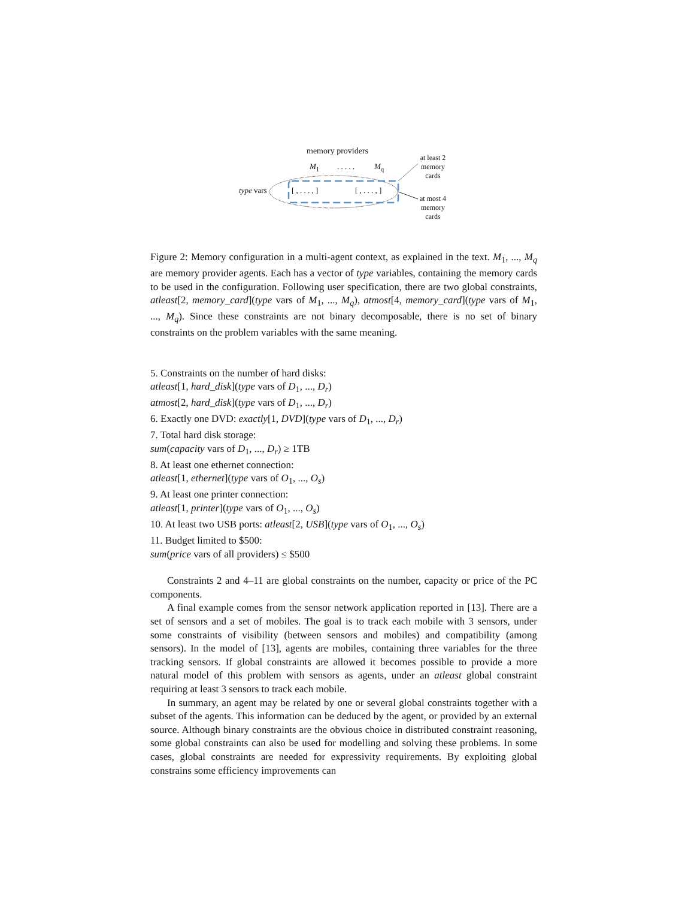memory providers
M<sub>1</sub> . . . . . M<sub>q</sub>
type vars [ , . . . , ] [ , . . . , ]
at least 2 memory cards
at most 4 memory cards
Figure 2: Memory configuration in a multi-agent context, as explained in the text. M<sub>1</sub>, ..., M<sub>q</sub> are memory provider agents. Each has a vector of type variables, containing the memory cards to be used in the configuration. Following user specification, there are two global constraints, atleast[2, memory_card](type vars of M<sub>1</sub>, ..., M<sub>q</sub>), atmost[4, memory_card](type vars of M<sub>1</sub>, ..., M<sub>q</sub>). Since these constraints are not binary decomposable, there is no set of binary constraints on the problem variables with the same meaning.
5. Constraints on the number of hard disks:
atleast[1, hard_disk](type vars of D<sub>1</sub>, ..., D<sub>r</sub>)
atmost[2, hard_disk](type vars of D<sub>1</sub>, ..., D<sub>r</sub>)
6. Exactly one DVD: exactly[1, DVD](type vars of D<sub>1</sub>, ..., D<sub>r</sub>)
7. Total hard disk storage:
sum(capacity vars of D<sub>1</sub>, ..., D<sub>r</sub>) ≥ 1TB
8. At least one ethernet connection:
atleast[1, ethernet](type vars of O<sub>1</sub>, ..., O<sub>s</sub>)
9. At least one printer connection:
atleast[1, printer](type vars of O<sub>1</sub>, ..., O<sub>s</sub>)
10. At least two USB ports: atleast[2, USB](type vars of O<sub>1</sub>, ..., O<sub>s</sub>)
11. Budget limited to $500:
sum(price vars of all providers) ≤ $500
Constraints 2 and 4–11 are global constraints on the number, capacity or price of the PC components.
A final example comes from the sensor network application reported in [13]. There are a set of sensors and a set of mobiles. The goal is to track each mobile with 3 sensors, under some constraints of visibility (between sensors and mobiles) and compatibility (among sensors). In the model of [13], agents are mobiles, containing three variables for the three tracking sensors. If global constraints are allowed it becomes possible to provide a more natural model of this problem with sensors as agents, under an atleast global constraint requiring at least 3 sensors to track each mobile.
In summary, an agent may be related by one or several global constraints together with a subset of the agents. This information can be deduced by the agent, or provided by an external source. Although binary constraints are the obvious choice in distributed constraint reasoning, some global constraints can also be used for modelling and solving these problems. In some cases, global constraints are needed for expressivity requirements. By exploiting global constrains some efficiency improvements can